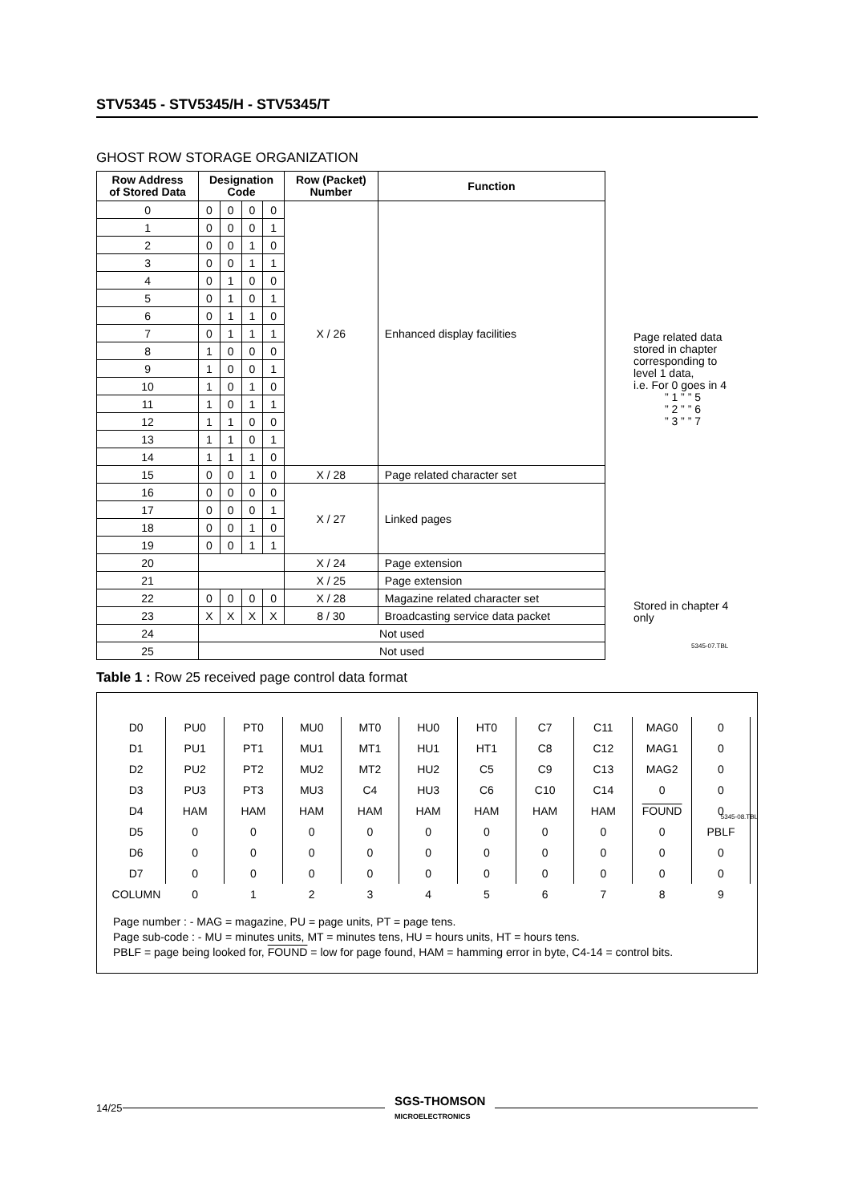STV5345 - STV5345/H - STV5345/T
GHOST ROW STORAGE ORGANIZATION
| Row Address of Stored Data | Designation Code | | | | Row (Packet) Number | Function |
| --- | --- | --- | --- | --- | --- | --- |
| 0 | 0 | 0 | 0 | 0 | X / 26 | Enhanced display facilities |
| 1 | 0 | 0 | 0 | 1 | | |
| 2 | 0 | 0 | 1 | 0 | | |
| 3 | 0 | 0 | 1 | 1 | | |
| 4 | 0 | 1 | 0 | 0 | | |
| 5 | 0 | 1 | 0 | 1 | | |
| 6 | 0 | 1 | 1 | 0 | | |
| 7 | 0 | 1 | 1 | 1 | | |
| 8 | 1 | 0 | 0 | 0 | | |
| 9 | 1 | 0 | 0 | 1 | | |
| 10 | 1 | 0 | 1 | 0 | | |
| 11 | 1 | 0 | 1 | 1 | | |
| 12 | 1 | 1 | 0 | 0 | | |
| 13 | 1 | 1 | 0 | 1 | | |
| 14 | 1 | 1 | 1 | 0 | | |
| 15 | 0 | 0 | 1 | 0 | X / 28 | Page related character set |
| 16 | 0 | 0 | 0 | 0 | X / 27 | Linked pages |
| 17 | 0 | 0 | 0 | 1 | | |
| 18 | 0 | 0 | 1 | 0 | | |
| 19 | 0 | 0 | 1 | 1 | | |
| 20 | | | | | X / 24 | Page extension |
| 21 | | | | | X / 25 | Page extension |
| 22 | 0 | 0 | 0 | 0 | X / 28 | Magazine related character set |
| 23 | X | X | X | X | 8 / 30 | Broadcasting service data packet |
| 24 | Not used | | | | | |
| 25 | Not used | | | | | |
Page related data
stored in chapter
corresponding to
level 1 data,
i.e. For 0 goes in 4
” 1 ” ” 5
” 2 ” ” 6
” 3 ” ” 7
Stored in chapter 4
only
5345-07.TBL
Table 1 : Row 25 received page control data format
| D0 | PU0 | PT0 | MU0 | MT0 | HU0 | HT0 | C7 | C11 | MAG0 | 0 |
| D1 | PU1 | PT1 | MU1 | MT1 | HU1 | HT1 | C8 | C12 | MAG1 | 0 |
| D2 | PU2 | PT2 | MU2 | MT2 | HU2 | C5 | C9 | C13 | MAG2 | 0 |
| D3 | PU3 | PT3 | MU3 | C4 | HU3 | C6 | C10 | C14 | 0 | 0 |
| D4 | HAM | HAM | HAM | HAM | HAM | HAM | HAM | HAM | FOUND | 0 |
| D5 | 0 | 0 | 0 | 0 | 0 | 0 | 0 | 0 | 0 | PBLF |
| D6 | 0 | 0 | 0 | 0 | 0 | 0 | 0 | 0 | 0 | 0 |
| D7 | 0 | 0 | 0 | 0 | 0 | 0 | 0 | 0 | 0 | 0 |
| COLUMN | 0 | 1 | 2 | 3 | 4 | 5 | 6 | 7 | 8 | 9 |
Page number : - MAG = magazine, PU = page units, PT = page tens.
Page sub-code : - MU = minutes units, MT = minutes tens, HU = hours units, HT = hours tens.
PBLF = page being looked for, FOUND = low for page found, HAM = hamming error in byte, C4-14 = control bits.
5345-08.TBL
14/25
SGS-THOMSON
MICROELECTRONICS